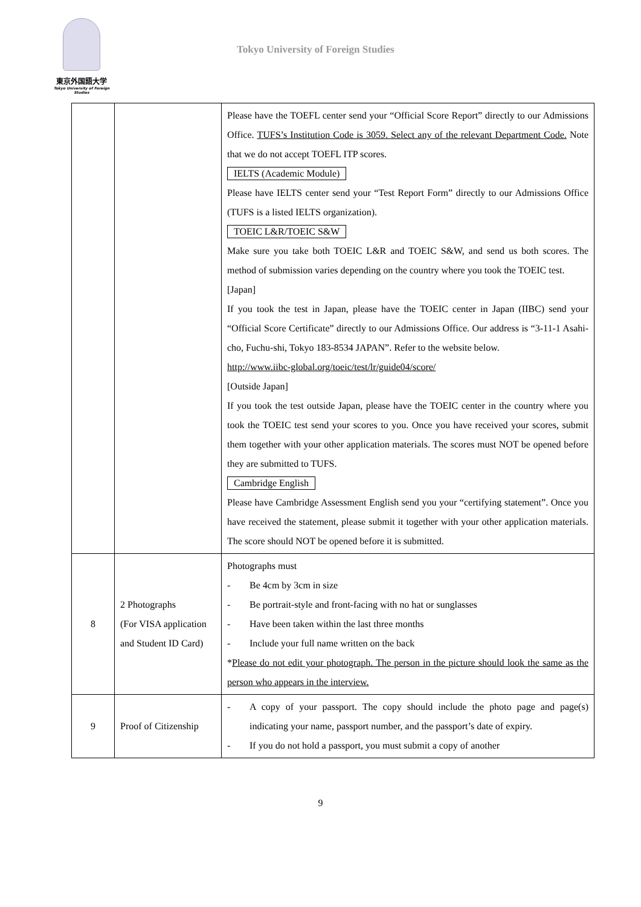東京外国語大学
Tokyo University of Foreign Studies
Tokyo University of Foreign Studies
| | | Please have the TOEFL center send your “Official Score Report” directly to our Admissions Office. TUFS’s Institution Code is 3059. Select any of the relevant Department Code. Note that we do not accept TOEFL ITP scores. IELTS (Academic Module) Please have IELTS center send your “Test Report Form” directly to our Admissions Office (TUFS is a listed IELTS organization). TOEIC L&R/TOEIC S&W Make sure you take both TOEIC L&R and TOEIC S&W, and send us both scores. The method of submission varies depending on the country where you took the TOEIC test. [Japan] If you took the test in Japan, please have the TOEIC center in Japan (IIBC) send your “Official Score Certificate” directly to our Admissions Office. Our address is “3-11-1 Asahi-cho, Fuchu-shi, Tokyo 183-8534 JAPAN”. Refer to the website below. http://www.iibc-global.org/toeic/test/lr/guide04/score/ [Outside Japan] If you took the test outside Japan, please have the TOEIC center in the country where you took the TOEIC test send your scores to you. Once you have received your scores, submit them together with your other application materials. The scores must NOT be opened before they are submitted to TUFS. Cambridge English Please have Cambridge Assessment English send you your “certifying statement”. Once you have received the statement, please submit it together with your other application materials. The score should NOT be opened before it is submitted. |
| 8 | 2 Photographs (For VISA application and Student ID Card) | Photographs must - Be 4cm by 3cm in size - Be portrait-style and front-facing with no hat or sunglasses - Have been taken within the last three months - Include your full name written on the back * Please do not edit your photograph. The person in the picture should look the same as the person who appears in the interview. |
| 9 | Proof of Citizenship | - A copy of your passport. The copy should include the photo page and page(s) indicating your name, passport number, and the passport’s date of expiry. - If you do not hold a passport, you must submit a copy of another |
9